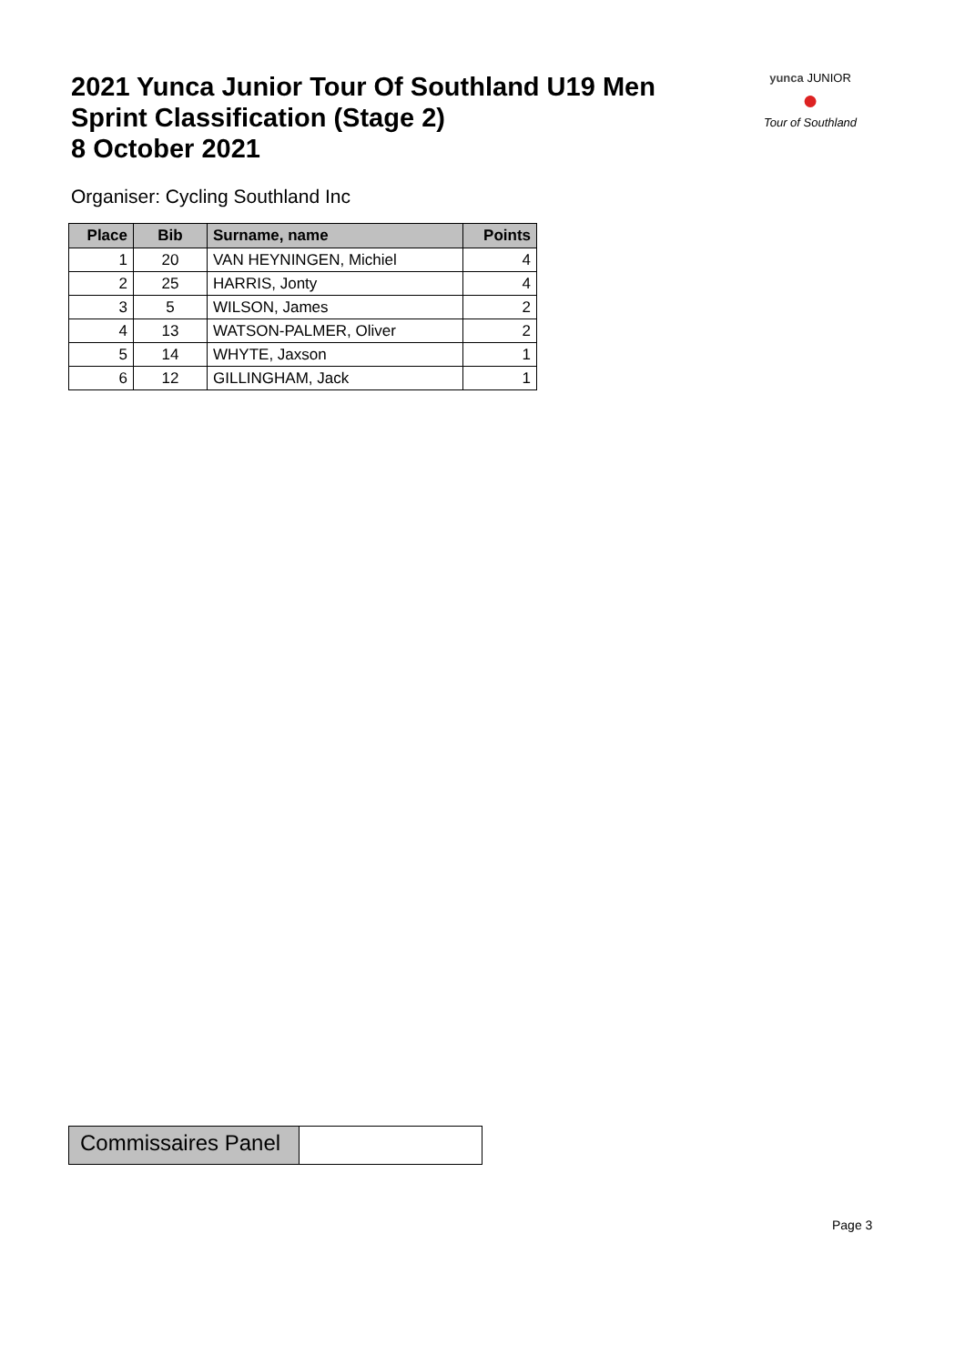2021 Yunca Junior Tour Of Southland U19 Men
Sprint Classification (Stage 2)
8 October 2021
yunca JUNIOR
●
Tour of Southland
Organiser: Cycling Southland Inc
| Place | Bib | Surname, name | Points |
| --- | --- | --- | --- |
| 1 | 20 | VAN HEYNINGEN, Michiel | 4 |
| 2 | 25 | HARRIS, Jonty | 4 |
| 3 | 5 | WILSON, James | 2 |
| 4 | 13 | WATSON-PALMER, Oliver | 2 |
| 5 | 14 | WHYTE, Jaxson | 1 |
| 6 | 12 | GILLINGHAM, Jack | 1 |
Commissaires Panel
Page 3